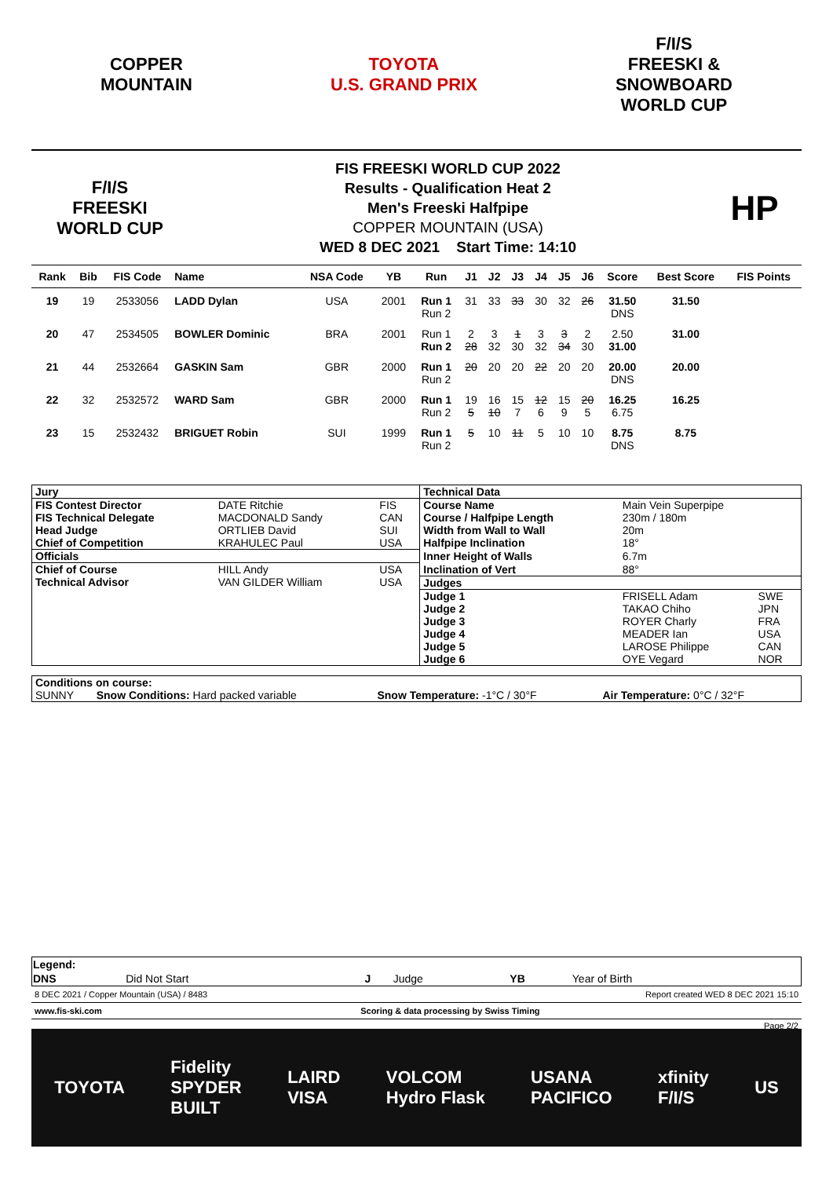COPPER
MOUNTAIN
TOYOTA
U.S. GRAND PRIX
F/I/S
FREESKI &
SNOWBOARD
WORLD CUP
F/I/S
FREESKI
WORLD CUP
FIS FREESKI WORLD CUP 2022
Results - Qualification Heat 2
Men's Freeski Halfpipe
COPPER MOUNTAIN (USA)
WED 8 DEC 2021 Start Time: 14:10
HP
| Rank | Bib | FIS Code | Name | NSA Code | YB | Run | J1 | J2 | J3 | J4 | J5 | J6 | Score | Best Score | FIS Points |
| --- | --- | --- | --- | --- | --- | --- | --- | --- | --- | --- | --- | --- | --- | --- | --- |
| 19 | 19 | 2533056 | LADD Dylan | USA | 2001 | Run 1 Run 2 | 31 | 33 | 33 | 30 | 32 | 26 | 31.50 DNS | 31.50 | |
| 20 | 47 | 2534505 | BOWLER Dominic | BRA | 2001 | Run 1 Run 2 | 2 28 | 3 32 | 1 30 | 3 32 | 3 34 | 2 30 | 2.50 31.00 | 31.00 | |
| 21 | 44 | 2532664 | GASKIN Sam | GBR | 2000 | Run 1 Run 2 | 20 | 20 | 20 | 22 | 20 | 20 | 20.00 DNS | 20.00 | |
| 22 | 32 | 2532572 | WARD Sam | GBR | 2000 | Run 1 Run 2 | 19 5 | 16 10 | 15 7 | 12 6 | 15 9 | 20 5 | 16.25 6.75 | 16.25 | |
| 23 | 15 | 2532432 | BRIGUET Robin | SUI | 1999 | Run 1 Run 2 | 5 | 10 | 11 | 5 | 10 | 10 | 8.75 DNS | 8.75 | |
| Jury | | | Technical Data | | |
| FIS Contest Director | DATE Ritchie | FIS | Course Name | Main Vein Superpipe | |
| FIS Technical Delegate | MACDONALD Sandy | CAN | Course / Halfpipe Length | 230m / 180m | |
| Head Judge | ORTLIEB David | SUI | Width from Wall to Wall | 20m | |
| Chief of Competition | KRAHULEC Paul | USA | Halfpipe Inclination | 18° | |
| Officials | | | Inner Height of Walls | 6.7m | |
| Chief of Course | HILL Andy | USA | Inclination of Vert | 88° | |
| Technical Advisor | VAN GILDER William | USA | Judges | | |
| | | | Judge 1 | FRISELL Adam | SWE |
| | | | Judge 2 | TAKAO Chiho | JPN |
| | | | Judge 3 | ROYER Charly | FRA |
| | | | Judge 4 | MEADER Ian | USA |
| | | | Judge 5 | LAROSE Philippe | CAN |
| | | | Judge 6 | OYE Vegard | NOR |
| Conditions on course: | | | |
| SUNNY | Snow Conditions: Hard packed variable | Snow Temperature: -1°C / 30°F | Air Temperature: 0°C / 32°F |
| Legend: | | | | | |
| DNS | Did Not Start | J | Judge | YB | Year of Birth |
8 DEC 2021 / Copper Mountain (USA) / 8483 Report created WED 8 DEC 2021 15:10
www.fis-ski.com Scoring & data processing by Swiss Timing
Page 2/2
TOYOTA Fidelity
SPYDER
BUILT LAIRD
VISA VOLCOM
Hydro Flask USANA
PACIFICO xfinity
F/I/S US